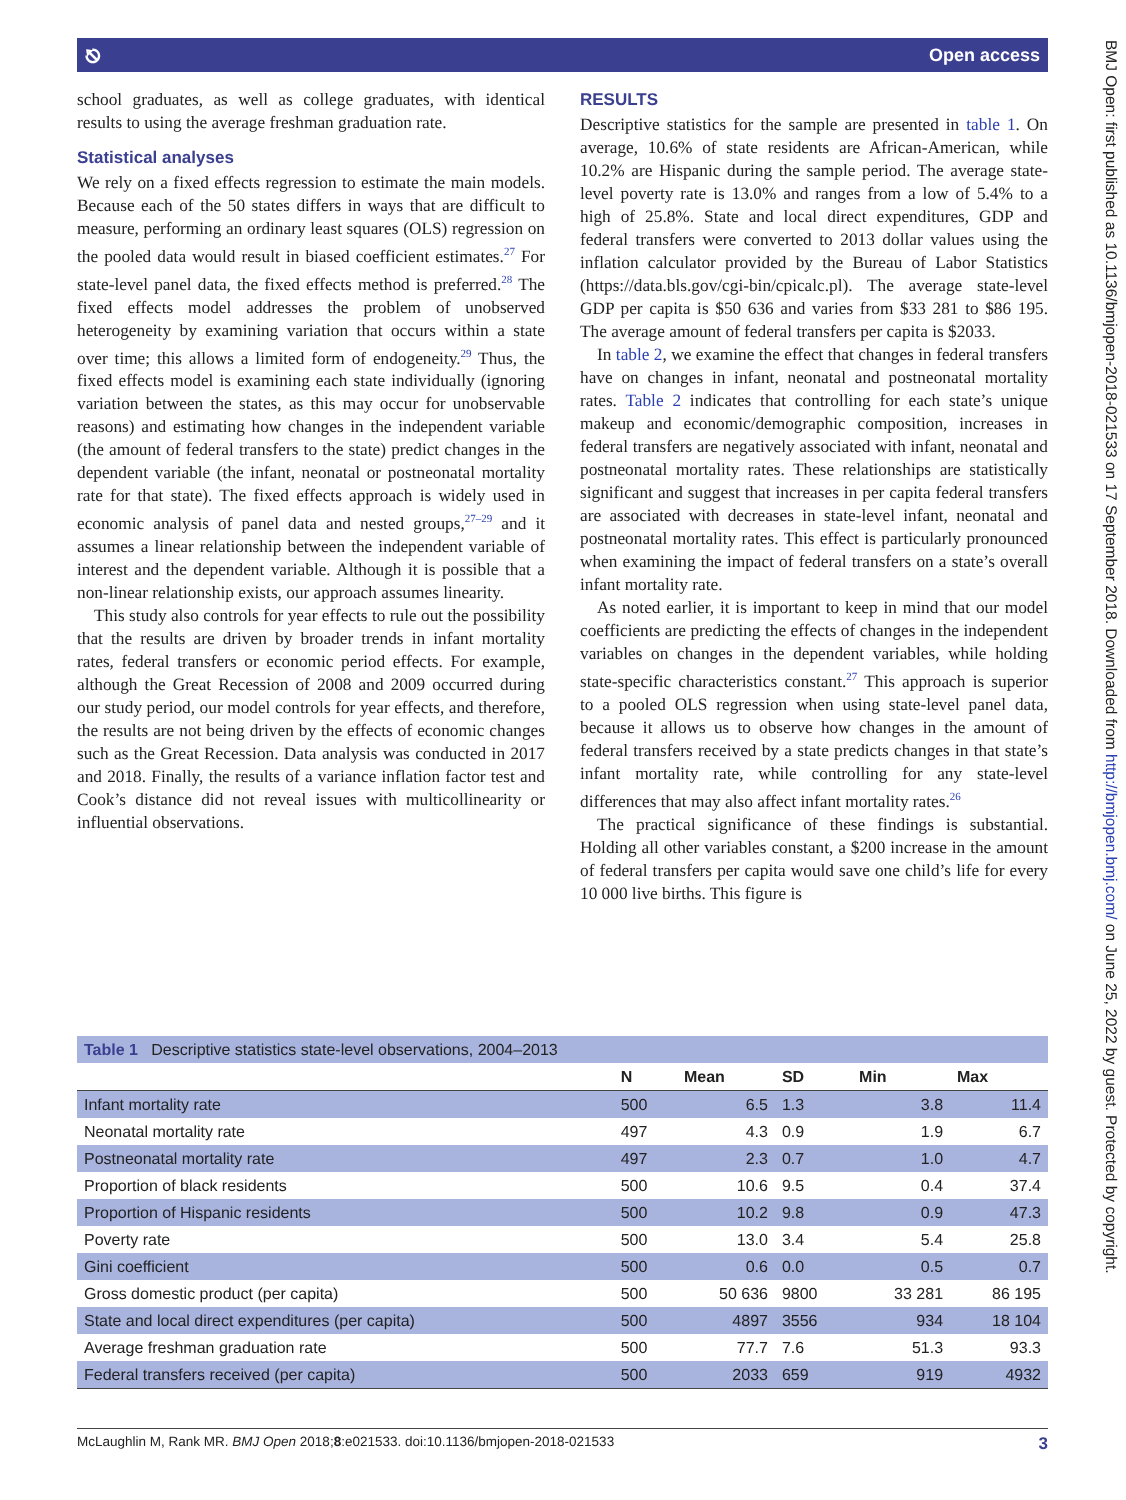⎋ Open access
school graduates, as well as college graduates, with identical results to using the average freshman graduation rate.
Statistical analyses
We rely on a fixed effects regression to estimate the main models. Because each of the 50 states differs in ways that are difficult to measure, performing an ordinary least squares (OLS) regression on the pooled data would result in biased coefficient estimates.<sup>27</sup> For state-level panel data, the fixed effects method is preferred.<sup>28</sup> The fixed effects model addresses the problem of unobserved heterogeneity by examining variation that occurs within a state over time; this allows a limited form of endogeneity.<sup>29</sup> Thus, the fixed effects model is examining each state individually (ignoring variation between the states, as this may occur for unobservable reasons) and estimating how changes in the independent variable (the amount of federal transfers to the state) predict changes in the dependent variable (the infant, neonatal or postneonatal mortality rate for that state). The fixed effects approach is widely used in economic analysis of panel data and nested groups,<sup>27–29</sup> and it assumes a linear relationship between the independent variable of interest and the dependent variable. Although it is possible that a non-linear relationship exists, our approach assumes linearity.
This study also controls for year effects to rule out the possibility that the results are driven by broader trends in infant mortality rates, federal transfers or economic period effects. For example, although the Great Recession of 2008 and 2009 occurred during our study period, our model controls for year effects, and therefore, the results are not being driven by the effects of economic changes such as the Great Recession. Data analysis was conducted in 2017 and 2018. Finally, the results of a variance inflation factor test and Cook’s distance did not reveal issues with multicollinearity or influential observations.
RESULTS
Descriptive statistics for the sample are presented in table 1. On average, 10.6% of state residents are African-American, while 10.2% are Hispanic during the sample period. The average state-level poverty rate is 13.0% and ranges from a low of 5.4% to a high of 25.8%. State and local direct expenditures, GDP and federal transfers were converted to 2013 dollar values using the inflation calculator provided by the Bureau of Labor Statistics (https://data.bls.gov/cgi-bin/cpicalc.pl). The average state-level GDP per capita is $50 636 and varies from $33 281 to $86 195. The average amount of federal transfers per capita is $2033.
In table 2, we examine the effect that changes in federal transfers have on changes in infant, neonatal and postneonatal mortality rates. Table 2 indicates that controlling for each state’s unique makeup and economic/demographic composition, increases in federal transfers are negatively associated with infant, neonatal and postneonatal mortality rates. These relationships are statistically significant and suggest that increases in per capita federal transfers are associated with decreases in state-level infant, neonatal and postneonatal mortality rates. This effect is particularly pronounced when examining the impact of federal transfers on a state’s overall infant mortality rate.
As noted earlier, it is important to keep in mind that our model coefficients are predicting the effects of changes in the independent variables on changes in the dependent variables, while holding state-specific characteristics constant.<sup>27</sup> This approach is superior to a pooled OLS regression when using state-level panel data, because it allows us to observe how changes in the amount of federal transfers received by a state predicts changes in that state’s infant mortality rate, while controlling for any state-level differences that may also affect infant mortality rates.<sup>26</sup>
The practical significance of these findings is substantial. Holding all other variables constant, a $200 increase in the amount of federal transfers per capita would save one child’s life for every 10 000 live births. This figure is
BMJ Open: first published as 10.1136/bmjopen-2018-021533 on 17 September 2018. Downloaded from http://bmjopen.bmj.com/ on June 25, 2022 by guest. Protected by copyright.
| Table 1 Descriptive statistics state-level observations, 2004–2013 | | | | | |
| --- | --- | --- | --- | --- | --- |
| | N | Mean | SD | Min | Max |
| Infant mortality rate | 500 | 6.5 | 1.3 | 3.8 | 11.4 |
| Neonatal mortality rate | 497 | 4.3 | 0.9 | 1.9 | 6.7 |
| Postneonatal mortality rate | 497 | 2.3 | 0.7 | 1.0 | 4.7 |
| Proportion of black residents | 500 | 10.6 | 9.5 | 0.4 | 37.4 |
| Proportion of Hispanic residents | 500 | 10.2 | 9.8 | 0.9 | 47.3 |
| Poverty rate | 500 | 13.0 | 3.4 | 5.4 | 25.8 |
| Gini coefficient | 500 | 0.6 | 0.0 | 0.5 | 0.7 |
| Gross domestic product (per capita) | 500 | 50 636 | 9800 | 33 281 | 86 195 |
| State and local direct expenditures (per capita) | 500 | 4897 | 3556 | 934 | 18 104 |
| Average freshman graduation rate | 500 | 77.7 | 7.6 | 51.3 | 93.3 |
| Federal transfers received (per capita) | 500 | 2033 | 659 | 919 | 4932 |
McLaughlin M, Rank MR. BMJ Open 2018;8:e021533. doi:10.1136/bmjopen-2018-021533 3